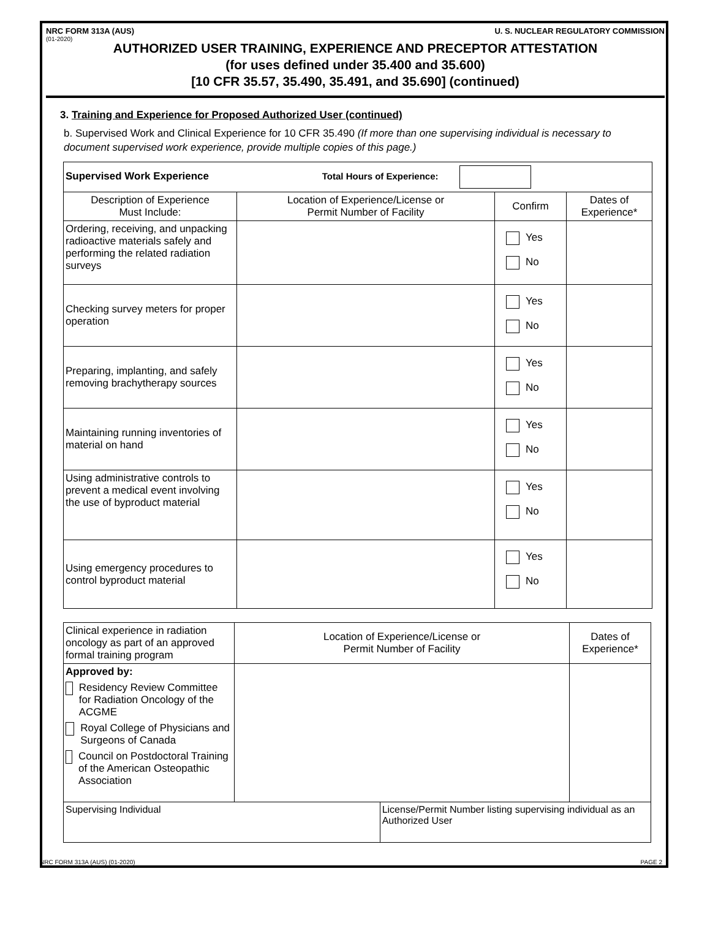NRC FORM 313A (AUS) U. S. NUCLEAR REGULATORY COMMISSION
(01-2020)
AUTHORIZED USER TRAINING, EXPERIENCE AND PRECEPTOR ATTESTATION
(for uses defined under 35.400 and 35.600)
[10 CFR 35.57, 35.490, 35.491, and 35.690] (continued)
3. Training and Experience for Proposed Authorized User (continued)
b. Supervised Work and Clinical Experience for 10 CFR 35.490 (If more than one supervising individual is necessary to document supervised work experience, provide multiple copies of this page.)
| Supervised Work Experience Total Hours of Experience: | | | |
| Description of Experience Must Include: | Location of Experience/License or Permit Number of Facility | Confirm | Dates of Experience* |
| Ordering, receiving, and unpacking radioactive materials safely and performing the related radiation surveys | | Yes No | |
| Checking survey meters for proper operation | | Yes No | |
| Preparing, implanting, and safely removing brachytherapy sources | | Yes No | |
| Maintaining running inventories of material on hand | | Yes No | |
| Using administrative controls to prevent a medical event involving the use of byproduct material | | Yes No | |
| Using emergency procedures to control byproduct material | | Yes No | |
| Clinical experience in radiation oncology as part of an approved formal training program | Location of Experience/License or Permit Number of Facility | | Dates of Experience* |
| Approved by: Residency Review Committee for Radiation Oncology of the ACGME Royal College of Physicians and Surgeons of Canada Council on Postdoctoral Training of the American Osteopathic Association | | | |
| Supervising Individual | | License/Permit Number listing supervising individual as an Authorized User | |
NRC FORM 313A (AUS) (01-2020) PAGE 2